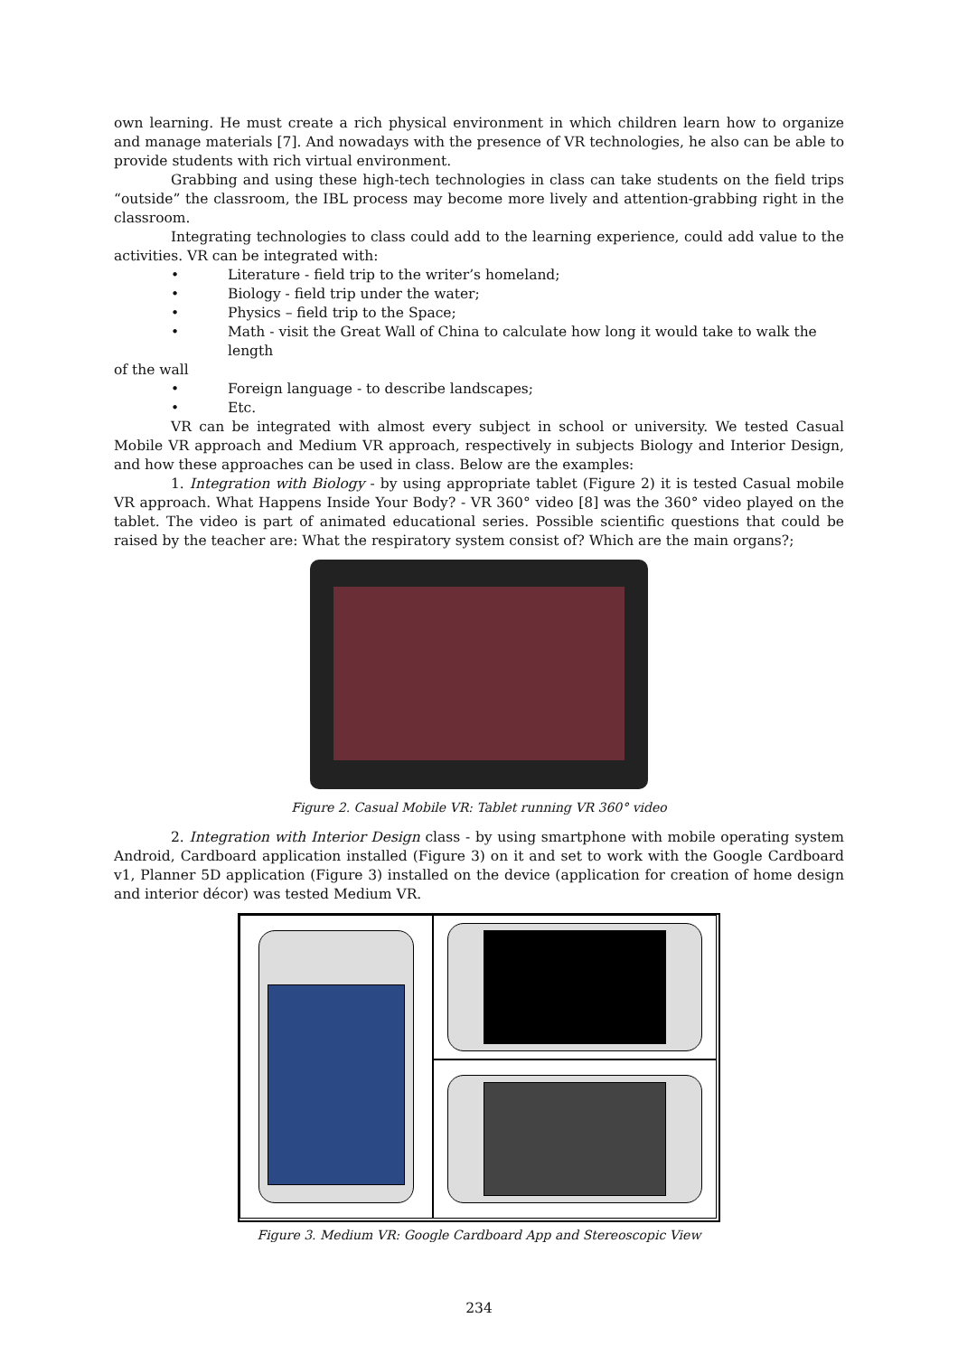own learning. He must create a rich physical environment in which children learn how to organize and manage materials [7]. And nowadays with the presence of VR technologies, he also can be able to provide students with rich virtual environment.
Grabbing and using these high-tech technologies in class can take students on the field trips “outside” the classroom, the IBL process may become more lively and attention-grabbing right in the classroom.
Integrating technologies to class could add to the learning experience, could add value to the activities. VR can be integrated with:
• Literature - field trip to the writer’s homeland;
• Biology - field trip under the water;
• Physics – field trip to the Space;
• Math - visit the Great Wall of China to calculate how long it would take to walk the length
of the wall
• Foreign language - to describe landscapes;
• Etc.
VR can be integrated with almost every subject in school or university. We tested Casual Mobile VR approach and Medium VR approach, respectively in subjects Biology and Interior Design, and how these approaches can be used in class. Below are the examples:
1. Integration with Biology - by using appropriate tablet (Figure 2) it is tested Casual mobile VR approach. What Happens Inside Your Body? - VR 360° video [8] was the 360° video played on the tablet. The video is part of animated educational series. Possible scientific questions that could be raised by the teacher are: What the respiratory system consist of? Which are the main organs?;
Figure 2. Casual Mobile VR: Tablet running VR 360° video
2. Integration with Interior Design class - by using smartphone with mobile operating system Android, Cardboard application installed (Figure 3) on it and set to work with the Google Cardboard v1, Planner 5D application (Figure 3) installed on the device (application for creation of home design and interior décor) was tested Medium VR.
Figure 3. Medium VR: Google Cardboard App and Stereoscopic View
234